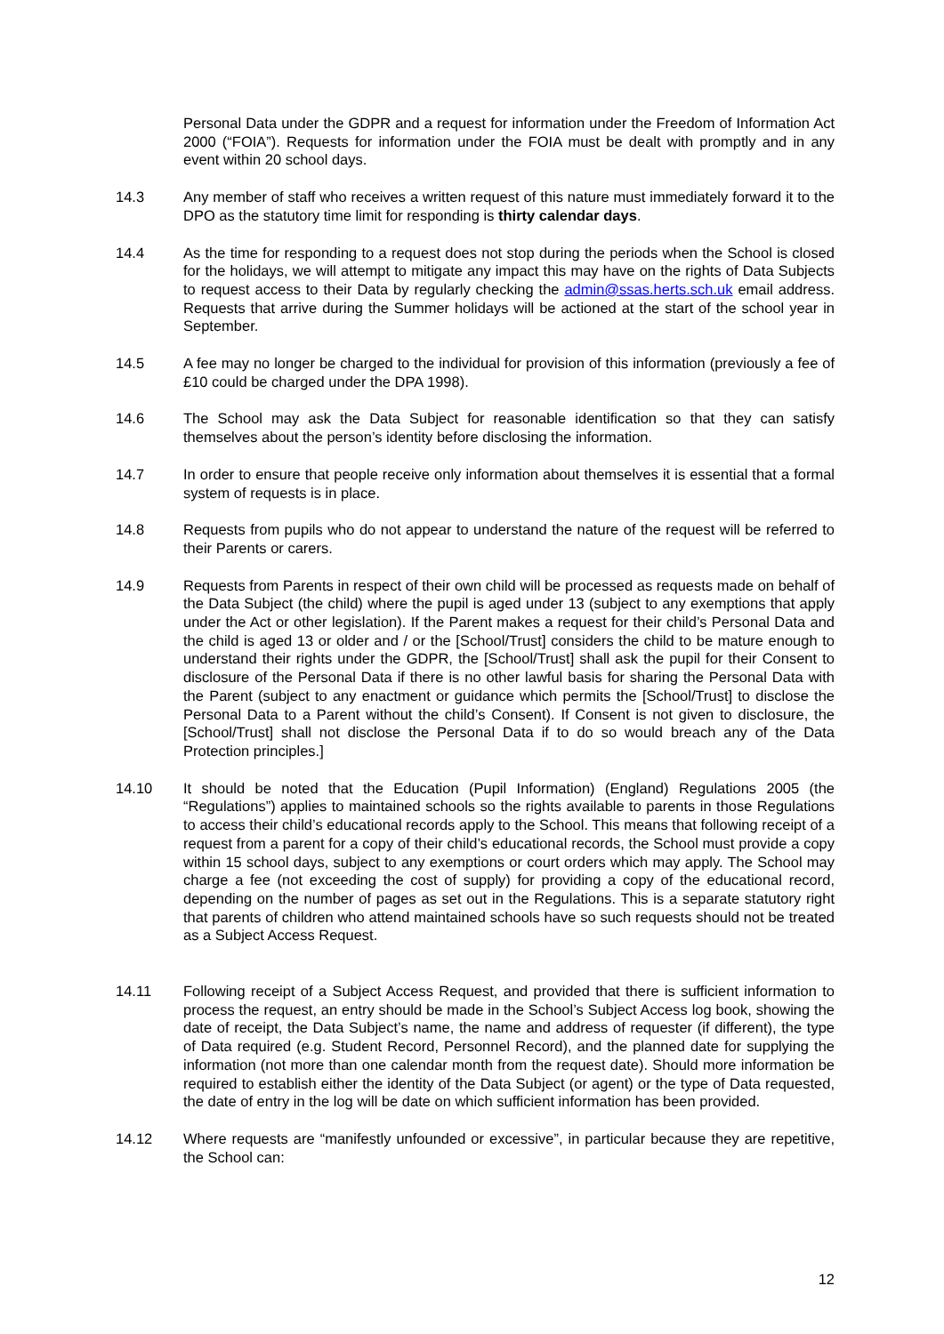Personal Data under the GDPR and a request for information under the Freedom of Information Act 2000 (“FOIA”). Requests for information under the FOIA must be dealt with promptly and in any event within 20 school days.
14.3 Any member of staff who receives a written request of this nature must immediately forward it to the DPO as the statutory time limit for responding is thirty calendar days.
14.4 As the time for responding to a request does not stop during the periods when the School is closed for the holidays, we will attempt to mitigate any impact this may have on the rights of Data Subjects to request access to their Data by regularly checking the admin@ssas.herts.sch.uk email address. Requests that arrive during the Summer holidays will be actioned at the start of the school year in September.
14.5 A fee may no longer be charged to the individual for provision of this information (previously a fee of £10 could be charged under the DPA 1998).
14.6 The School may ask the Data Subject for reasonable identification so that they can satisfy themselves about the person’s identity before disclosing the information.
14.7 In order to ensure that people receive only information about themselves it is essential that a formal system of requests is in place.
14.8 Requests from pupils who do not appear to understand the nature of the request will be referred to their Parents or carers.
14.9 Requests from Parents in respect of their own child will be processed as requests made on behalf of the Data Subject (the child) where the pupil is aged under 13 (subject to any exemptions that apply under the Act or other legislation). If the Parent makes a request for their child’s Personal Data and the child is aged 13 or older and / or the [School/Trust] considers the child to be mature enough to understand their rights under the GDPR, the [School/Trust] shall ask the pupil for their Consent to disclosure of the Personal Data if there is no other lawful basis for sharing the Personal Data with the Parent (subject to any enactment or guidance which permits the [School/Trust] to disclose the Personal Data to a Parent without the child’s Consent). If Consent is not given to disclosure, the [School/Trust] shall not disclose the Personal Data if to do so would breach any of the Data Protection principles.]
14.10 It should be noted that the Education (Pupil Information) (England) Regulations 2005 (the “Regulations”) applies to maintained schools so the rights available to parents in those Regulations to access their child’s educational records apply to the School. This means that following receipt of a request from a parent for a copy of their child’s educational records, the School must provide a copy within 15 school days, subject to any exemptions or court orders which may apply. The School may charge a fee (not exceeding the cost of supply) for providing a copy of the educational record, depending on the number of pages as set out in the Regulations. This is a separate statutory right that parents of children who attend maintained schools have so such requests should not be treated as a Subject Access Request.
14.11 Following receipt of a Subject Access Request, and provided that there is sufficient information to process the request, an entry should be made in the School’s Subject Access log book, showing the date of receipt, the Data Subject’s name, the name and address of requester (if different), the type of Data required (e.g. Student Record, Personnel Record), and the planned date for supplying the information (not more than one calendar month from the request date). Should more information be required to establish either the identity of the Data Subject (or agent) or the type of Data requested, the date of entry in the log will be date on which sufficient information has been provided.
14.12 Where requests are “manifestly unfounded or excessive”, in particular because they are repetitive, the School can:
12